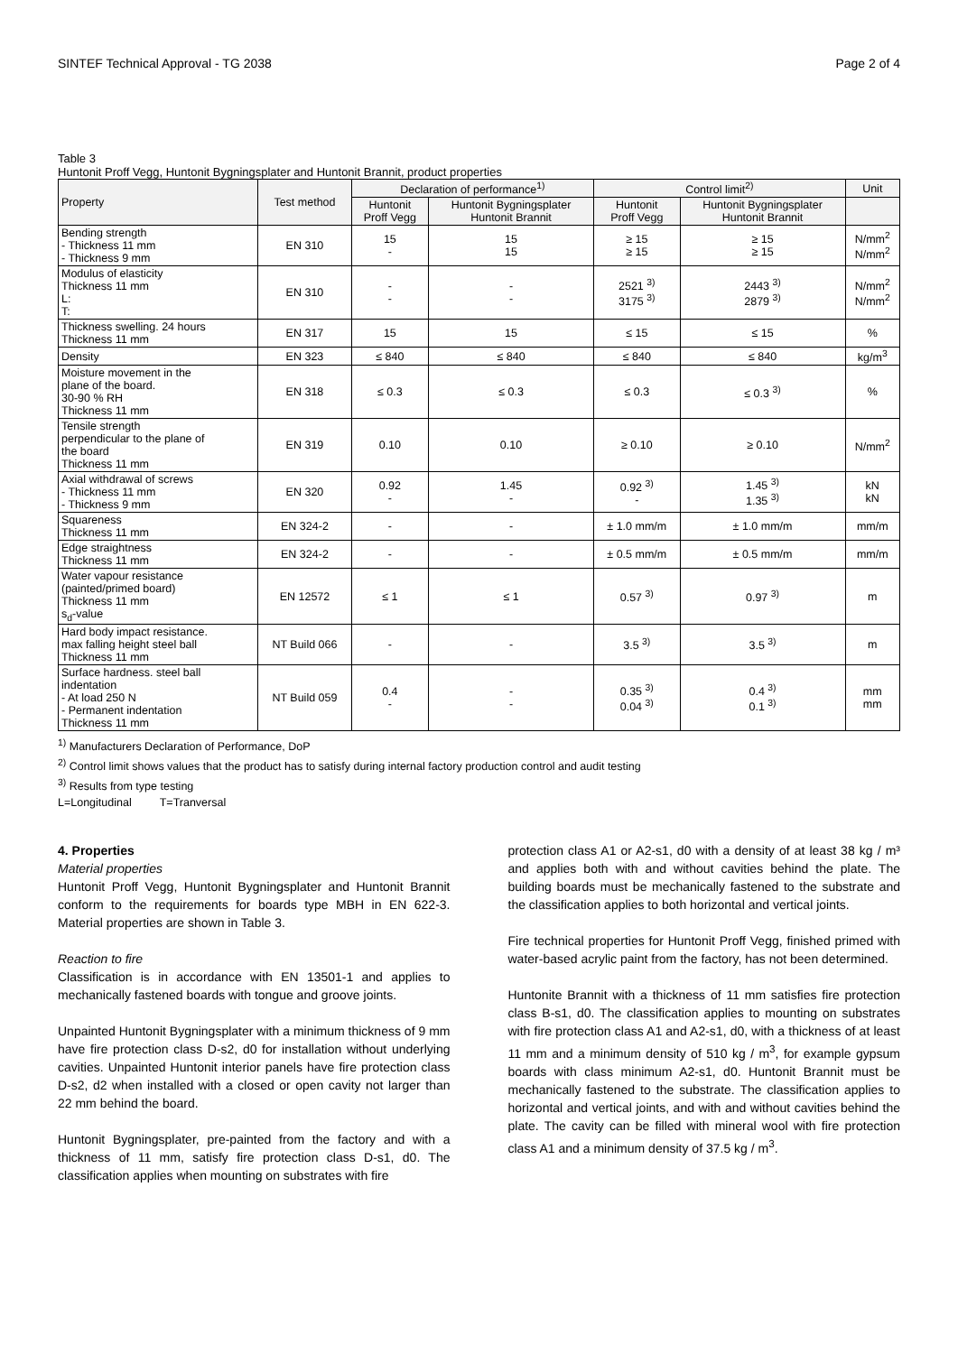SINTEF Technical Approval - TG 2038 Page 2 of 4
Table 3
Huntonit Proff Vegg, Huntonit Bygningsplater and Huntonit Brannit, product properties
| Property | Test method | Declaration of performance<sup>1)</sup> | | Control limit<sup>2)</sup> | | Unit |
| --- | --- | --- | --- | --- | --- | --- |
| | | Huntonit Proff Vegg | Huntonit Bygningsplater Huntonit Brannit | Huntonit Proff Vegg | Huntonit Bygningsplater Huntonit Brannit | |
| Bending strength - Thickness 11 mm - Thickness 9 mm | EN 310 | 15 - | 15 15 | ≥ 15 ≥ 15 | ≥ 15 ≥ 15 | N/mm<sup>2</sup> N/mm<sup>2</sup> |
| Modulus of elasticity Thickness 11 mm L: T: | EN 310 | - - | - - | 2521 <sup>3)</sup> 3175 <sup>3)</sup> | 2443 <sup>3)</sup> 2879 <sup>3)</sup> | N/mm<sup>2</sup> N/mm<sup>2</sup> |
| Thickness swelling. 24 hours Thickness 11 mm | EN 317 | 15 | 15 | ≤ 15 | ≤ 15 | % |
| Density | EN 323 | ≤ 840 | ≤ 840 | ≤ 840 | ≤ 840 | kg/m<sup>3</sup> |
| Moisture movement in the plane of the board. 30-90 % RH Thickness 11 mm | EN 318 | ≤ 0.3 | ≤ 0.3 | ≤ 0.3 | ≤ 0.3 <sup>3)</sup> | % |
| Tensile strength perpendicular to the plane of the board Thickness 11 mm | EN 319 | 0.10 | 0.10 | ≥ 0.10 | ≥ 0.10 | N/mm<sup>2</sup> |
| Axial withdrawal of screws - Thickness 11 mm - Thickness 9 mm | EN 320 | 0.92 - | 1.45 - | 0.92 <sup>3)</sup> - | 1.45 <sup>3)</sup> 1.35 <sup>3)</sup> | kN kN |
| Squareness Thickness 11 mm | EN 324-2 | - | - | ± 1.0 mm/m | ± 1.0 mm/m | mm/m |
| Edge straightness Thickness 11 mm | EN 324-2 | - | - | ± 0.5 mm/m | ± 0.5 mm/m | mm/m |
| Water vapour resistance (painted/primed board) Thickness 11 mm s<sub>d</sub>-value | EN 12572 | ≤ 1 | ≤ 1 | 0.57 <sup>3)</sup> | 0.97 <sup>3)</sup> | m |
| Hard body impact resistance. max falling height steel ball Thickness 11 mm | NT Build 066 | - | - | 3.5 <sup>3)</sup> | 3.5 <sup>3)</sup> | m |
| Surface hardness. steel ball indentation - At load 250 N - Permanent indentation Thickness 11 mm | NT Build 059 | 0.4 - | - - | 0.35 <sup>3)</sup> 0.04 <sup>3)</sup> | 0.4 <sup>3)</sup> 0.1 <sup>3)</sup> | mm mm |
<sup>1)</sup> Manufacturers Declaration of Performance, DoP
<sup>2)</sup> Control limit shows values that the product has to satisfy during internal factory production control and audit testing
<sup>3)</sup> Results from type testing
L=Longitudinal T=Tranversal
4. Properties
Material properties
Huntonit Proff Vegg, Huntonit Bygningsplater and Huntonit Brannit conform to the requirements for boards type MBH in EN 622-3. Material properties are shown in Table 3.
Reaction to fire
Classification is in accordance with EN 13501-1 and applies to mechanically fastened boards with tongue and groove joints.
Unpainted Huntonit Bygningsplater with a minimum thickness of 9 mm have fire protection class D-s2, d0 for installation without underlying cavities. Unpainted Huntonit interior panels have fire protection class D-s2, d2 when installed with a closed or open cavity not larger than 22 mm behind the board.
Huntonit Bygningsplater, pre-painted from the factory and with a thickness of 11 mm, satisfy fire protection class D-s1, d0. The classification applies when mounting on substrates with fire
protection class A1 or A2-s1, d0 with a density of at least 38 kg / m³ and applies both with and without cavities behind the plate. The building boards must be mechanically fastened to the substrate and the classification applies to both horizontal and vertical joints.
Fire technical properties for Huntonit Proff Vegg, finished primed with water-based acrylic paint from the factory, has not been determined.
Huntonite Brannit with a thickness of 11 mm satisfies fire protection class B-s1, d0. The classification applies to mounting on substrates with fire protection class A1 and A2-s1, d0, with a thickness of at least 11 mm and a minimum density of 510 kg / m<sup>3</sup>, for example gypsum boards with class minimum A2-s1, d0. Huntonit Brannit must be mechanically fastened to the substrate. The classification applies to horizontal and vertical joints, and with and without cavities behind the plate. The cavity can be filled with mineral wool with fire protection class A1 and a minimum density of 37.5 kg / m<sup>3</sup>.